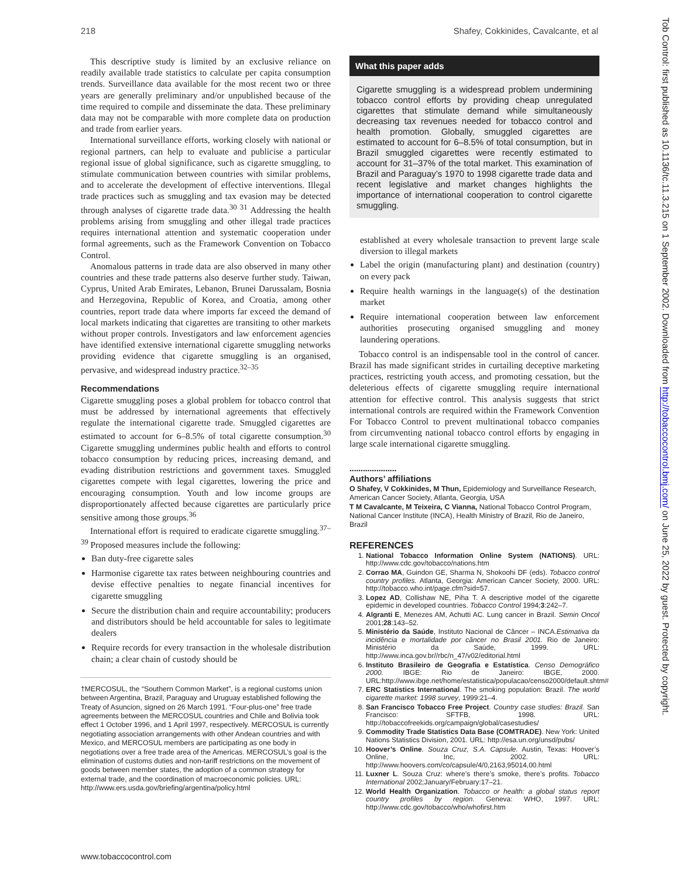218 Shafey, Cokkinides, Cavalcante, et al
This descriptive study is limited by an exclusive reliance on readily available trade statistics to calculate per capita consumption trends. Surveillance data available for the most recent two or three years are generally preliminary and/or unpublished because of the time required to compile and disseminate the data. These preliminary data may not be comparable with more complete data on production and trade from earlier years.
International surveillance efforts, working closely with national or regional partners, can help to evaluate and publicise a particular regional issue of global significance, such as cigarette smuggling, to stimulate communication between countries with similar problems, and to accelerate the development of effective interventions. Illegal trade practices such as smuggling and tax evasion may be detected through analyses of cigarette trade data.<sup>30 31</sup> Addressing the health problems arising from smuggling and other illegal trade practices requires international attention and systematic cooperation under formal agreements, such as the Framework Convention on Tobacco Control.
Anomalous patterns in trade data are also observed in many other countries and these trade patterns also deserve further study. Taiwan, Cyprus, United Arab Emirates, Lebanon, Brunei Darussalam, Bosnia and Herzegovina, Republic of Korea, and Croatia, among other countries, report trade data where imports far exceed the demand of local markets indicating that cigarettes are transiting to other markets without proper controls. Investigators and law enforcement agencies have identified extensive international cigarette smuggling networks providing evidence that cigarette smuggling is an organised, pervasive, and widespread industry practice.<sup>32–35</sup>
Recommendations
Cigarette smuggling poses a global problem for tobacco control that must be addressed by international agreements that effectively regulate the international cigarette trade. Smuggled cigarettes are estimated to account for 6–8.5% of total cigarette consumption.<sup>30</sup> Cigarette smuggling undermines public health and efforts to control tobacco consumption by reducing prices, increasing demand, and evading distribution restrictions and government taxes. Smuggled cigarettes compete with legal cigarettes, lowering the price and encouraging consumption. Youth and low income groups are disproportionately affected because cigarettes are particularly price sensitive among those groups.<sup>36</sup>
International effort is required to eradicate cigarette smuggling.<sup>37–39</sup> Proposed measures include the following:
Ban duty-free cigarette sales
Harmonise cigarette tax rates between neighbouring countries and devise effective penalties to negate financial incentives for cigarette smuggling
Secure the distribution chain and require accountability; producers and distributors should be held accountable for sales to legitimate dealers
Require records for every transaction in the wholesale distribution chain; a clear chain of custody should be
†MERCOSUL, the “Southern Common Market”, is a regional customs union between Argentina, Brazil, Paraguay and Uruguay established following the Treaty of Asuncion, signed on 26 March 1991. “Four-plus-one” free trade agreements between the MERCOSUL countries and Chile and Bolivia took effect 1 October 1996, and 1 April 1997, respectively. MERCOSUL is currently negotiating association arrangements with other Andean countries and with Mexico, and MERCOSUL members are participating as one body in negotiations over a free trade area of the Americas. MERCOSUL’s goal is the elimination of customs duties and non-tariff restrictions on the movement of goods between member states, the adoption of a common strategy for external trade, and the coordination of macroeconomic policies. URL: http://www.ers.usda.gov/briefing/argentina/policy.html
What this paper adds
Cigarette smuggling is a widespread problem undermining tobacco control efforts by providing cheap unregulated cigarettes that stimulate demand while simultaneously decreasing tax revenues needed for tobacco control and health promotion. Globally, smuggled cigarettes are estimated to account for 6–8.5% of total consumption, but in Brazil smuggled cigarettes were recently estimated to account for 31–37% of the total market. This examination of Brazil and Paraguay’s 1970 to 1998 cigarette trade data and recent legislative and market changes highlights the importance of international cooperation to control cigarette smuggling.
established at every wholesale transaction to prevent large scale diversion to illegal markets
Label the origin (manufacturing plant) and destination (country) on every pack
Require health warnings in the language(s) of the destination market
Require international cooperation between law enforcement authorities prosecuting organised smuggling and money laundering operations.
Tobacco control is an indispensable tool in the control of cancer. Brazil has made significant strides in curtailing deceptive marketing practices, restricting youth access, and promoting cessation, but the deleterious effects of cigarette smuggling require international attention for effective control. This analysis suggests that strict international controls are required within the Framework Convention For Tobacco Control to prevent multinational tobacco companies from circumventing national tobacco control efforts by engaging in large scale international cigarette smuggling.
.....................
Authors’ affiliations
O Shafey, V Cokkinides, M Thun, Epidemiology and Surveillance Research, American Cancer Society, Atlanta, Georgia, USA
T M Cavalcante, M Teixeira, C Vianna, National Tobacco Control Program, National Cancer Institute (INCA), Health Ministry of Brazil, Rio de Janeiro, Brazil
REFERENCES
1. National Tobacco Information Online System (NATIONS). URL: http://www.cdc.gov/tobacco/nations.htm
2. Corrao MA, Guindon GE, Sharma N, Shokoohi DF (eds). Tobacco control country profiles. Atlanta, Georgia: American Cancer Society, 2000. URL: http://tobacco.who.int/page.cfm?sid=57.
3. Lopez AD, Collishaw NE, Piha T. A descriptive model of the cigarette epidemic in developed countries. Tobacco Control 1994;3:242–7.
4. Algranti E, Menezes AM, Achutti AC. Lung cancer in Brazil. Semin Oncol 2001;28:143–52.
5. Ministério da Saúde, Instituto Nacional de Câncer – INCA.Estimativa da incidência e mortalidade por câncer no Brasil 2001. Rio de Janeiro: Ministério da Saúde, 1999. URL: http://www.inca.gov.br//rbc/n_47/v02/editorial.html
6. Instituto Brasileiro de Geografia e Estatística. Censo Demográfico 2000. IBGE: Rio de Janeiro: IBGE, 2000. URL:http://www.ibge.net/home/estatistica/populacao/censo2000/default.shtm#
7. ERC Statistics International. The smoking population: Brazil. The world cigarette market: 1998 survey, 1999:21–4.
8. San Francisco Tobacco Free Project. Country case studies: Brazil. San Francisco: SFTFB, 1998. URL: http://tobaccofreekids.org/campaign/global/casestudies/
9. Commodity Trade Statistics Data Base (COMTRADE). New York: United Nations Statistics Division, 2001. URL: http://esa.un.org/unsd/pubs/
10. Hoover’s Online. Souza Cruz, S.A. Capsule. Austin, Texas: Hoover’s Online, Inc, 2002. URL: http://www.hoovers.com/co/capsule/4/0,2163,95014,00.html
11. Luxner L. Souza Cruz: where’s there’s smoke, there’s profits. Tobacco International 2002;January/February:17–21.
12. World Health Organization. Tobacco or health: a global status report country profiles by region. Geneva: WHO, 1997. URL: http://www.cdc.gov/tobacco/who/whofirst.htm
www.tobaccocontrol.com
Tob Control: first published as 10.1136/tc.11.3.215 on 1 September 2002. Downloaded from http://tobaccocontrol.bmj.com/ on June 25, 2022 by guest. Protected by copyright.